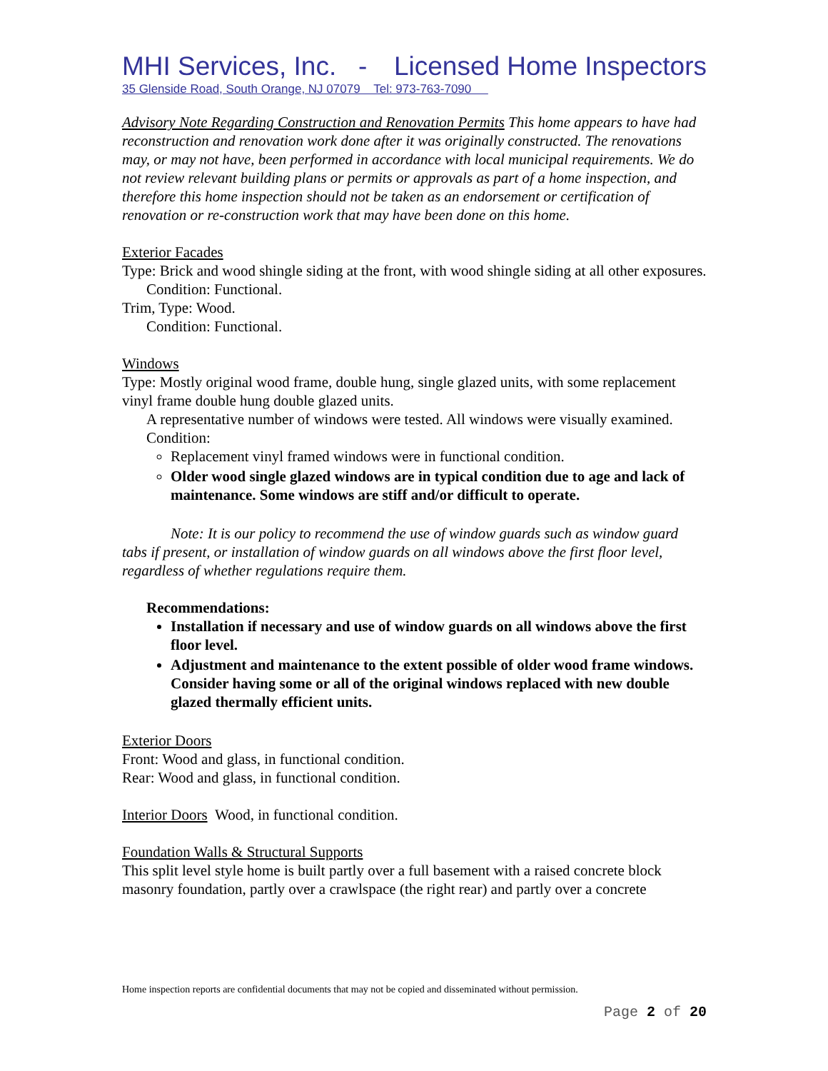MHI Services, Inc. - Licensed Home Inspectors
35 Glenside Road, South Orange, NJ 07079 Tel: 973-763-7090
Advisory Note Regarding Construction and Renovation Permits This home appears to have had reconstruction and renovation work done after it was originally constructed. The renovations may, or may not have, been performed in accordance with local municipal requirements. We do not review relevant building plans or permits or approvals as part of a home inspection, and therefore this home inspection should not be taken as an endorsement or certification of renovation or re-construction work that may have been done on this home.
Exterior Facades
Type: Brick and wood shingle siding at the front, with wood shingle siding at all other exposures.
Condition: Functional.
Trim, Type: Wood.
Condition: Functional.
Windows
Type: Mostly original wood frame, double hung, single glazed units, with some replacement vinyl frame double hung double glazed units.
A representative number of windows were tested. All windows were visually examined.
Condition:
Replacement vinyl framed windows were in functional condition.
Older wood single glazed windows are in typical condition due to age and lack of maintenance. Some windows are stiff and/or difficult to operate.
Note: It is our policy to recommend the use of window guards such as window guard tabs if present, or installation of window guards on all windows above the first floor level, regardless of whether regulations require them.
Recommendations:
Installation if necessary and use of window guards on all windows above the first floor level.
Adjustment and maintenance to the extent possible of older wood frame windows. Consider having some or all of the original windows replaced with new double glazed thermally efficient units.
Exterior Doors
Front: Wood and glass, in functional condition.
Rear: Wood and glass, in functional condition.
Interior Doors Wood, in functional condition.
Foundation Walls & Structural Supports
This split level style home is built partly over a full basement with a raised concrete block masonry foundation, partly over a crawlspace (the right rear) and partly over a concrete
Home inspection reports are confidential documents that may not be copied and disseminated without permission.
Page 2 of 20